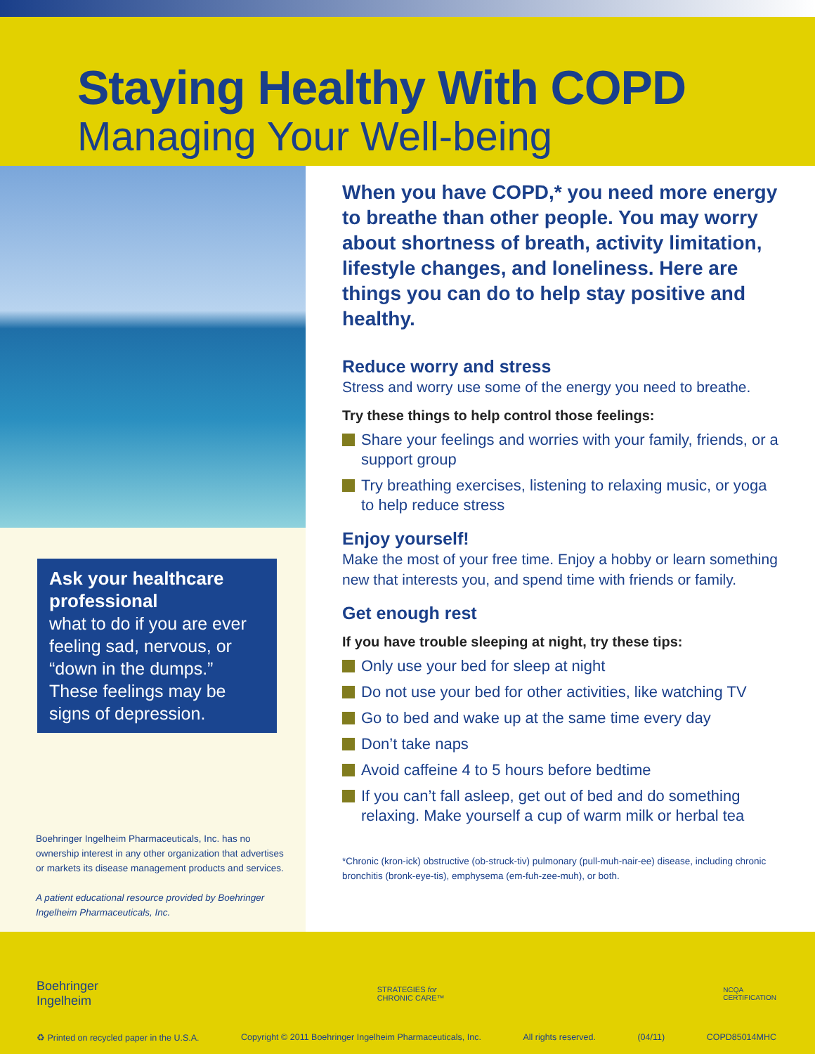Staying Healthy With COPD
Managing Your Well-being
Ask your healthcare professional
what to do if you are ever feeling sad, nervous, or “down in the dumps.” These feelings may be signs of depression.
Boehringer Ingelheim Pharmaceuticals, Inc. has no ownership interest in any other organization that advertises or markets its disease management products and services.
A patient educational resource provided by Boehringer Ingelheim Pharmaceuticals, Inc.
When you have COPD,* you need more energy to breathe than other people. You may worry about shortness of breath, activity limitation, lifestyle changes, and loneliness. Here are things you can do to help stay positive and healthy.
Reduce worry and stress
Stress and worry use some of the energy you need to breathe.
Try these things to help control those feelings:
Share your feelings and worries with your family, friends, or a support group
Try breathing exercises, listening to relaxing music, or yoga to help reduce stress
Enjoy yourself!
Make the most of your free time. Enjoy a hobby or learn something new that interests you, and spend time with friends or family.
Get enough rest
If you have trouble sleeping at night, try these tips:
Only use your bed for sleep at night
Do not use your bed for other activities, like watching TV
Go to bed and wake up at the same time every day
Don’t take naps
Avoid caffeine 4 to 5 hours before bedtime
If you can’t fall asleep, get out of bed and do something relaxing. Make yourself a cup of warm milk or herbal tea
*Chronic (kron-ick) obstructive (ob-struck-tiv) pulmonary (pull-muh-nair-ee) disease, including chronic bronchitis (bronk-eye-tis), emphysema (em-fuh-zee-muh), or both.
Boehringer
Ingelheim
STRATEGIES for
CHRONIC CARE™
NCQA
CERTIFICATION
♻ Printed on recycled paper in the U.S.A. Copyright © 2011 Boehringer Ingelheim Pharmaceuticals, Inc. All rights reserved. (04/11) COPD85014MHC